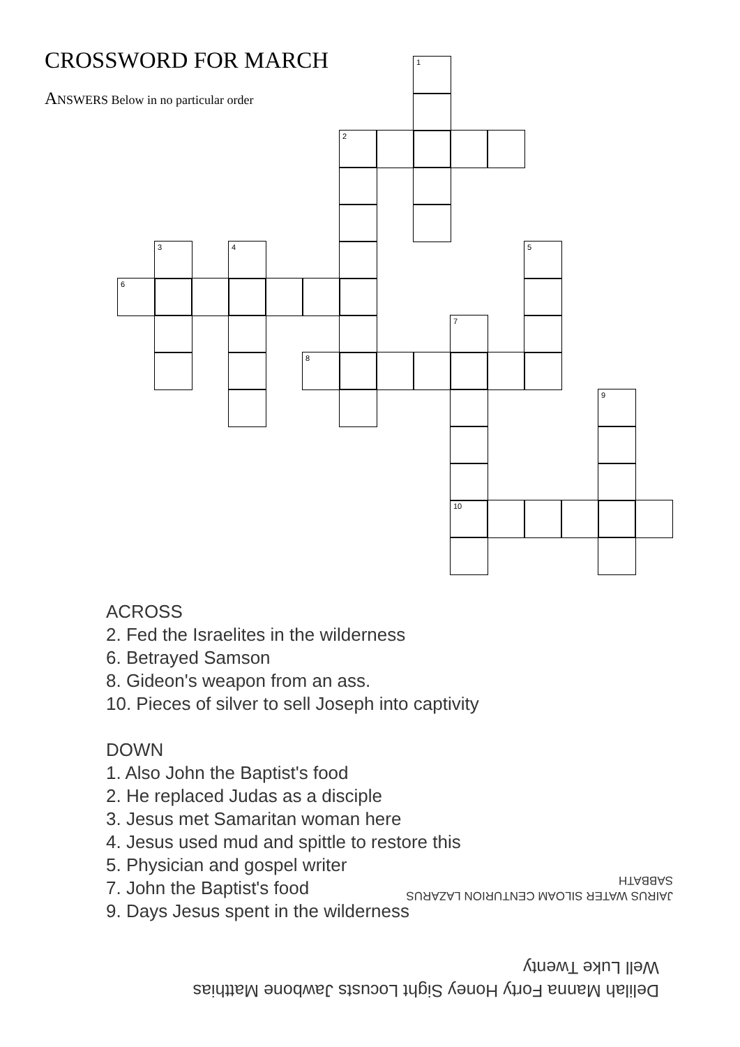CROSSWORD FOR MARCH
ANSWERS Below in no particular order
1
2
3
4
5
6
7
8
9
10
ACROSS
2. Fed the Israelites in the wilderness
6. Betrayed Samson
8. Gideon's weapon from an ass.
10. Pieces of silver to sell Joseph into captivity
DOWN
1. Also John the Baptist's food
2. He replaced Judas as a disciple
3. Jesus met Samaritan woman here
4. Jesus used mud and spittle to restore this
5. Physician and gospel writer
7. John the Baptist's food
9. Days Jesus spent in the wilderness
JAIRUS WATER SILOAM CENTURION LAZARUS
SABBATH
Delilah Manna Forty Honey Sight Locusts Jawbone Matthias
Well Luke Twenty